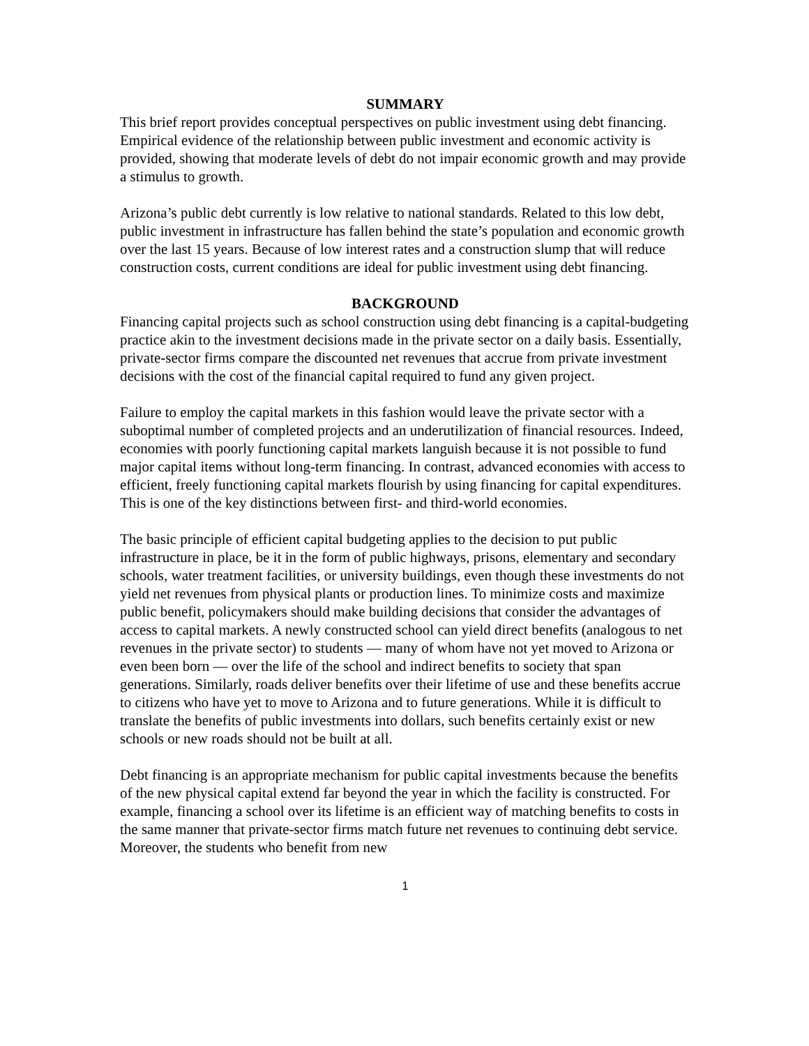SUMMARY
This brief report provides conceptual perspectives on public investment using debt financing. Empirical evidence of the relationship between public investment and economic activity is provided, showing that moderate levels of debt do not impair economic growth and may provide a stimulus to growth.
Arizona’s public debt currently is low relative to national standards. Related to this low debt, public investment in infrastructure has fallen behind the state’s population and economic growth over the last 15 years. Because of low interest rates and a construction slump that will reduce construction costs, current conditions are ideal for public investment using debt financing.
BACKGROUND
Financing capital projects such as school construction using debt financing is a capital-budgeting practice akin to the investment decisions made in the private sector on a daily basis. Essentially, private-sector firms compare the discounted net revenues that accrue from private investment decisions with the cost of the financial capital required to fund any given project.
Failure to employ the capital markets in this fashion would leave the private sector with a suboptimal number of completed projects and an underutilization of financial resources. Indeed, economies with poorly functioning capital markets languish because it is not possible to fund major capital items without long-term financing. In contrast, advanced economies with access to efficient, freely functioning capital markets flourish by using financing for capital expenditures. This is one of the key distinctions between first- and third-world economies.
The basic principle of efficient capital budgeting applies to the decision to put public infrastructure in place, be it in the form of public highways, prisons, elementary and secondary schools, water treatment facilities, or university buildings, even though these investments do not yield net revenues from physical plants or production lines. To minimize costs and maximize public benefit, policymakers should make building decisions that consider the advantages of access to capital markets. A newly constructed school can yield direct benefits (analogous to net revenues in the private sector) to students — many of whom have not yet moved to Arizona or even been born — over the life of the school and indirect benefits to society that span generations. Similarly, roads deliver benefits over their lifetime of use and these benefits accrue to citizens who have yet to move to Arizona and to future generations. While it is difficult to translate the benefits of public investments into dollars, such benefits certainly exist or new schools or new roads should not be built at all.
Debt financing is an appropriate mechanism for public capital investments because the benefits of the new physical capital extend far beyond the year in which the facility is constructed. For example, financing a school over its lifetime is an efficient way of matching benefits to costs in the same manner that private-sector firms match future net revenues to continuing debt service. Moreover, the students who benefit from new
1